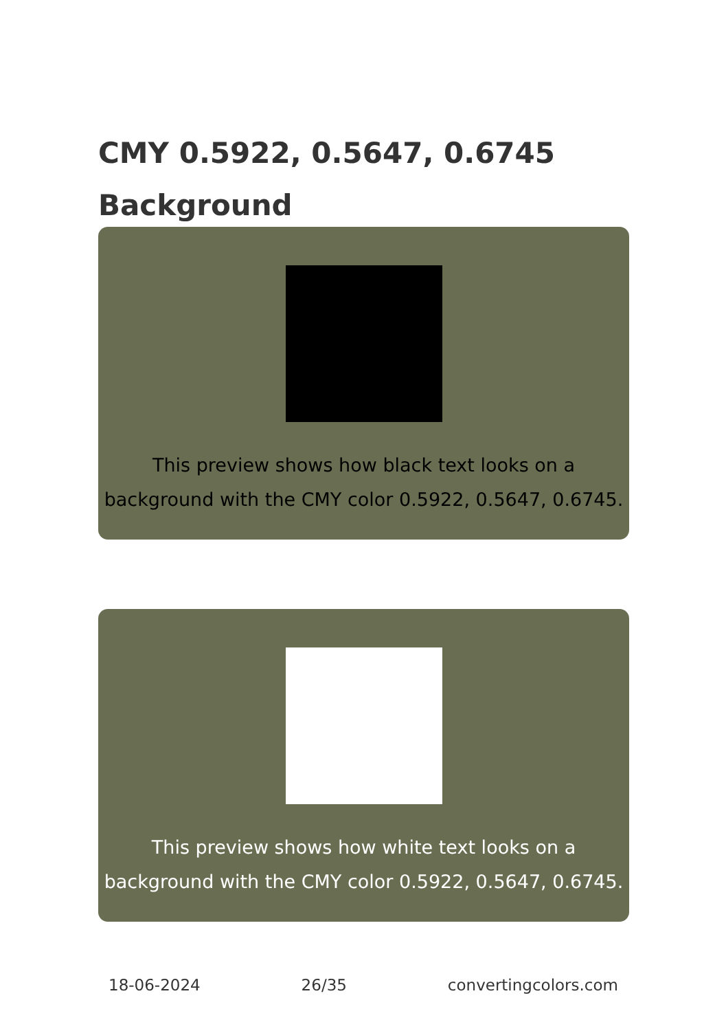CMY 0.5922, 0.5647, 0.6745 Background
This preview shows how black text looks on a
background with the CMY color 0.5922, 0.5647, 0.6745.
This preview shows how white text looks on a
background with the CMY color 0.5922, 0.5647, 0.6745.
18-06-2024 26/35 convertingcolors.com